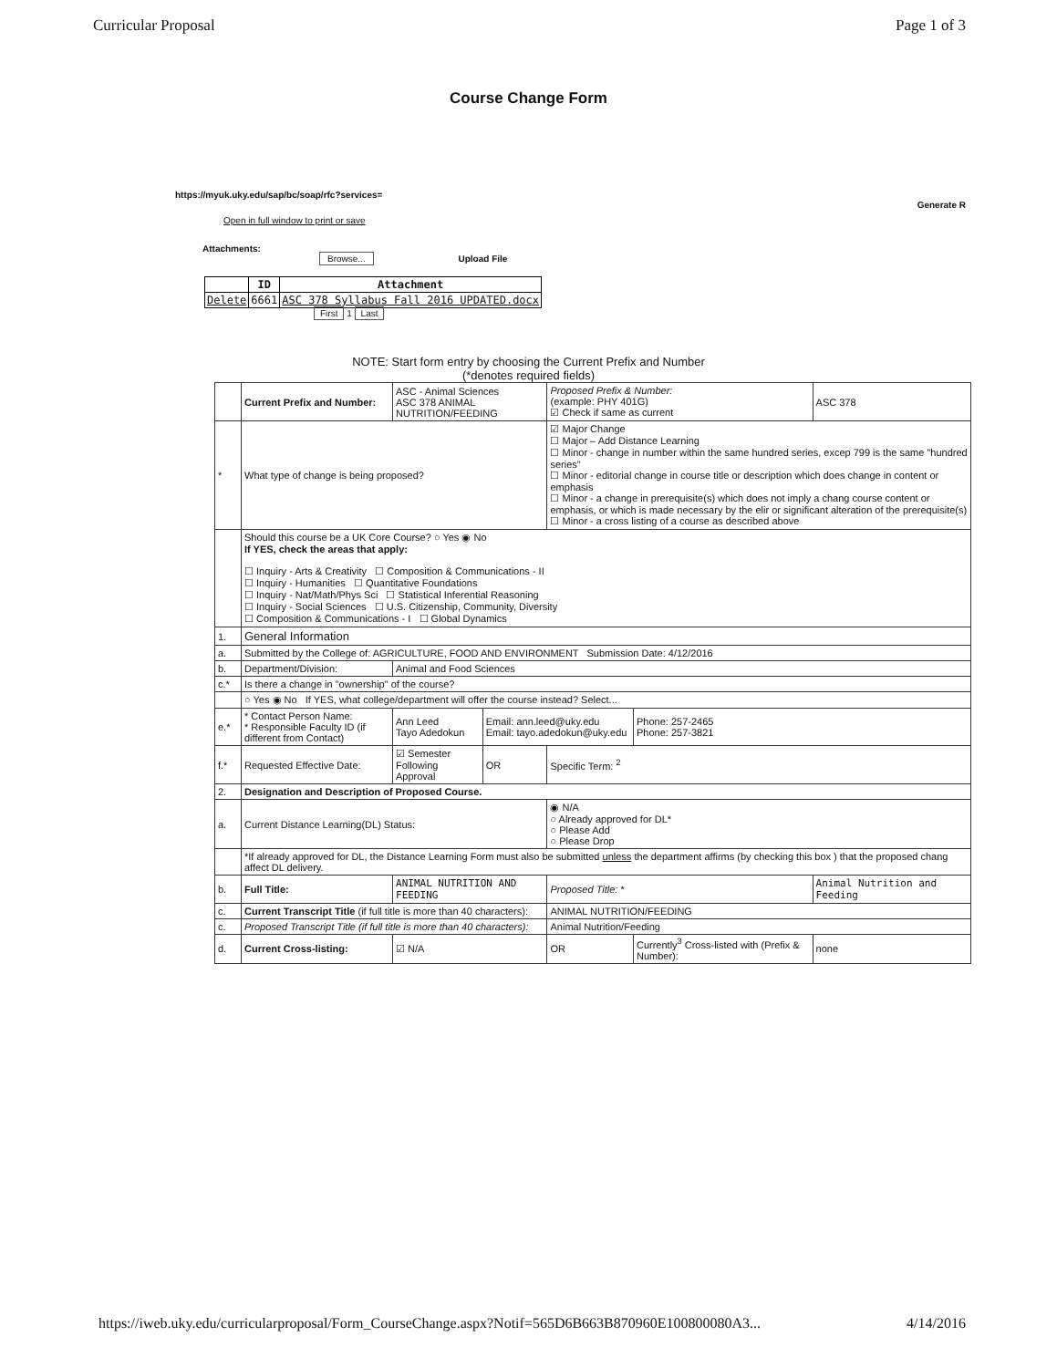Curricular Proposal Page 1 of 3
Course Change Form
https://myuk.uky.edu/sap/bc/soap/rfc?services=
Generate R
Open in full window to print or save
Attachments:
Browse... Upload File
| | ID | Attachment |
| --- | --- | --- |
| Delete | 6661 | ASC 378 Syllabus Fall 2016 UPDATED.docx |
First 1 Last
NOTE: Start form entry by choosing the Current Prefix and Number
(*denotes required fields)
| | Current Prefix and Number: | ASC - Animal Sciences ASC 378 ANIMAL NUTRITION/FEEDING | | | Proposed Prefix & Number: (example: PHY 401G) ☑ Check if same as current | | ASC 378 |
| * | What type of change is being proposed? | | | | ☑ Major Change ☐ Major – Add Distance Learning ☐ Minor - change in number within the same hundred series, excep 799 is the same "hundred series" ☐ Minor - editorial change in course title or description which does change in content or emphasis ☐ Minor - a change in prerequisite(s) which does not imply a chang course content or emphasis, or which is made necessary by the elir or significant alteration of the prerequisite(s) ☐ Minor - a cross listing of a course as described above | | |
| | Should this course be a UK Core Course? ○ Yes ◉ No If YES, check the areas that apply: ☐ Inquiry - Arts & Creativity ☐ Composition & Communications - II ☐ Inquiry - Humanities ☐ Quantitative Foundations ☐ Inquiry - Nat/Math/Phys Sci ☐ Statistical Inferential Reasoning ☐ Inquiry - Social Sciences ☐ U.S. Citizenship, Community, Diversity ☐ Composition & Communications - I ☐ Global Dynamics | | | | | | |
| 1. | General Information | | | | | | |
| a. | Submitted by the College of: AGRICULTURE, FOOD AND ENVIRONMENT Submission Date: 4/12/2016 | | | | | | |
| b. | Department/Division: | | Animal and Food Sciences | | | | |
| c.* | Is there a change in "ownership" of the course? | | | | | | |
| | ○ Yes ◉ No If YES, what college/department will offer the course instead? Select... | | | | | | |
| e.* | * Contact Person Name: * Responsible Faculty ID (if different from Contact) | | Ann Leed Tayo Adedokun | Email: ann.leed@uky.edu Email: tayo.adedokun@uky.edu | | Phone: 257-2465 Phone: 257-3821 | |
| f.* | Requested Effective Date: | | ☑ Semester Following Approval | OR | Specific Term: <sup>2</sup> | | |
| 2. | Designation and Description of Proposed Course. | | | | | | |
| a. | Current Distance Learning(DL) Status: | | | | ◉ N/A ○ Already approved for DL* ○ Please Add ○ Please Drop | | |
| | *If already approved for DL, the Distance Learning Form must also be submitted unless the department affirms (by checking this box ) that the proposed chang affect DL delivery. | | | | | | |
| b. | Full Title: | ANIMAL NUTRITION AND FEEDING | | | Proposed Title: * | | Animal Nutrition and Feeding |
| c. | Current Transcript Title (if full title is more than 40 characters): | | | | ANIMAL NUTRITION/FEEDING | | |
| c. | Proposed Transcript Title (if full title is more than 40 characters): | | | | Animal Nutrition/Feeding | | |
| d. | Current Cross-listing: | | ☑ N/A | | OR | Currently<sup>3</sup> Cross-listed with (Prefix & Number): | none |
https://iweb.uky.edu/curricularproposal/Form_CourseChange.aspx?Notif=565D6B663B870960E100800080A3... 4/14/2016